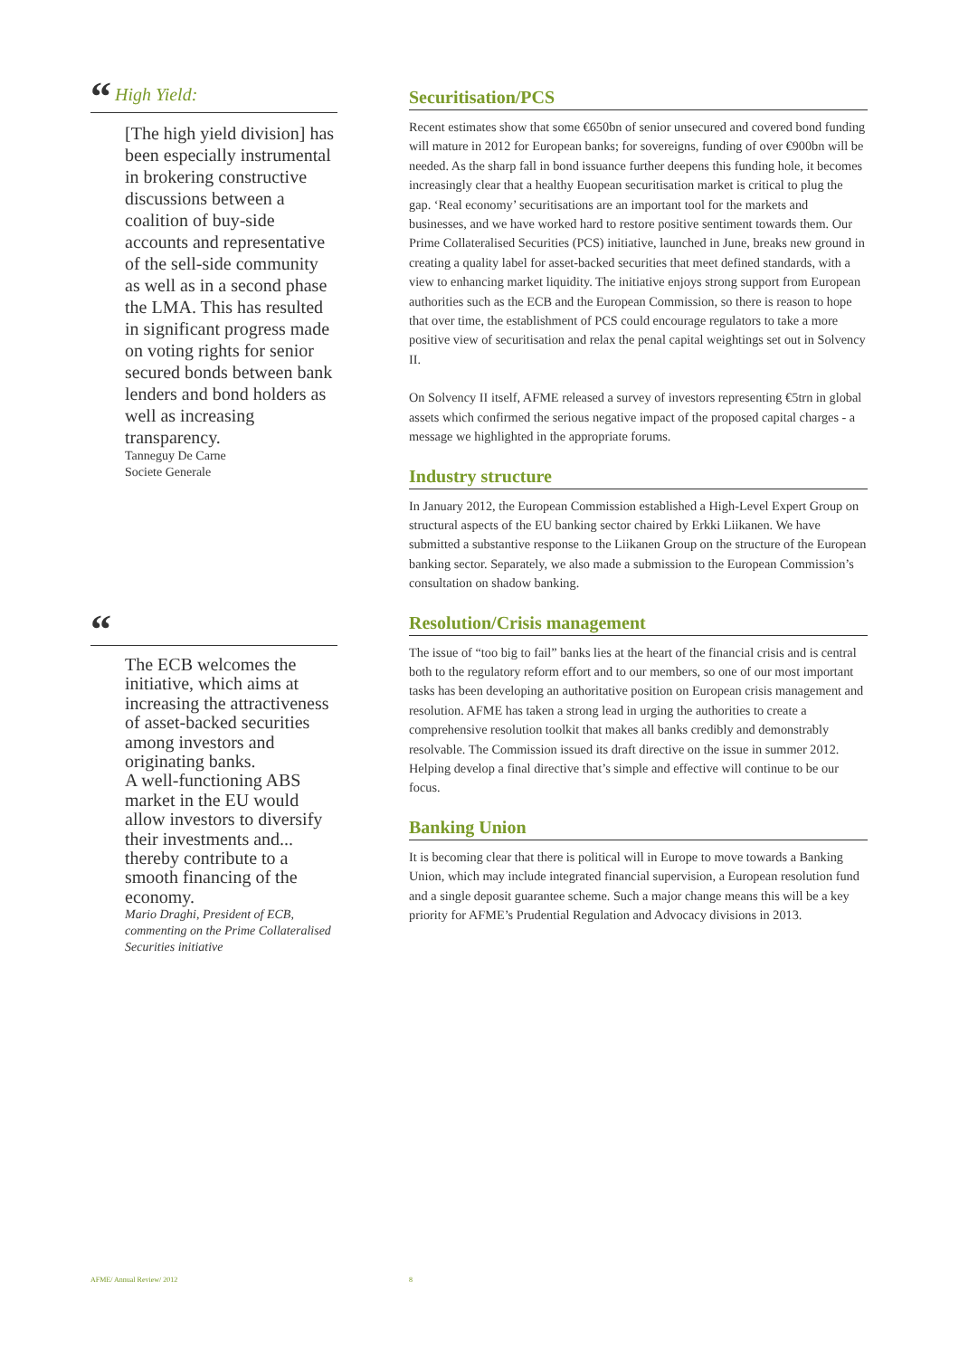“ High Yield:
[The high yield division] has been especially instrumental in brokering constructive discussions between a coalition of buy-side accounts and representative of the sell-side community as well as in a second phase the LMA. This has resulted in significant progress made on voting rights for senior secured bonds between bank lenders and bond holders as well as increasing transparency.
Tanneguy De Carne
Societe Generale
“
The ECB welcomes the initiative, which aims at increasing the attractiveness of asset-backed securities among investors and originating banks.
A well-functioning ABS market in the EU would allow investors to diversify their investments and... thereby contribute to a smooth financing of the economy.
Mario Draghi, President of ECB, commenting on the Prime Collateralised Securities initiative
Securitisation/PCS
Recent estimates show that some €650bn of senior unsecured and covered bond funding will mature in 2012 for European banks; for sovereigns, funding of over €900bn will be needed. As the sharp fall in bond issuance further deepens this funding hole, it becomes increasingly clear that a healthy Euopean securitisation market is critical to plug the gap. ‘Real economy’ securitisations are an important tool for the markets and businesses, and we have worked hard to restore positive sentiment towards them. Our Prime Collateralised Securities (PCS) initiative, launched in June, breaks new ground in creating a quality label for asset-backed securities that meet defined standards, with a view to enhancing market liquidity. The initiative enjoys strong support from European authorities such as the ECB and the European Commission, so there is reason to hope that over time, the establishment of PCS could encourage regulators to take a more positive view of securitisation and relax the penal capital weightings set out in Solvency II.
On Solvency II itself, AFME released a survey of investors representing €5trn in global assets which confirmed the serious negative impact of the proposed capital charges - a message we highlighted in the appropriate forums.
Industry structure
In January 2012, the European Commission established a High-Level Expert Group on structural aspects of the EU banking sector chaired by Erkki Liikanen. We have submitted a substantive response to the Liikanen Group on the structure of the European banking sector. Separately, we also made a submission to the European Commission’s consultation on shadow banking.
Resolution/Crisis management
The issue of “too big to fail” banks lies at the heart of the financial crisis and is central both to the regulatory reform effort and to our members, so one of our most important tasks has been developing an authoritative position on European crisis management and resolution. AFME has taken a strong lead in urging the authorities to create a comprehensive resolution toolkit that makes all banks credibly and demonstrably resolvable. The Commission issued its draft directive on the issue in summer 2012. Helping develop a final directive that’s simple and effective will continue to be our focus.
Banking Union
It is becoming clear that there is political will in Europe to move towards a Banking Union, which may include integrated financial supervision, a European resolution fund and a single deposit guarantee scheme. Such a major change means this will be a key priority for AFME’s Prudential Regulation and Advocacy divisions in 2013.
AFME/ Annual Review/ 2012 8